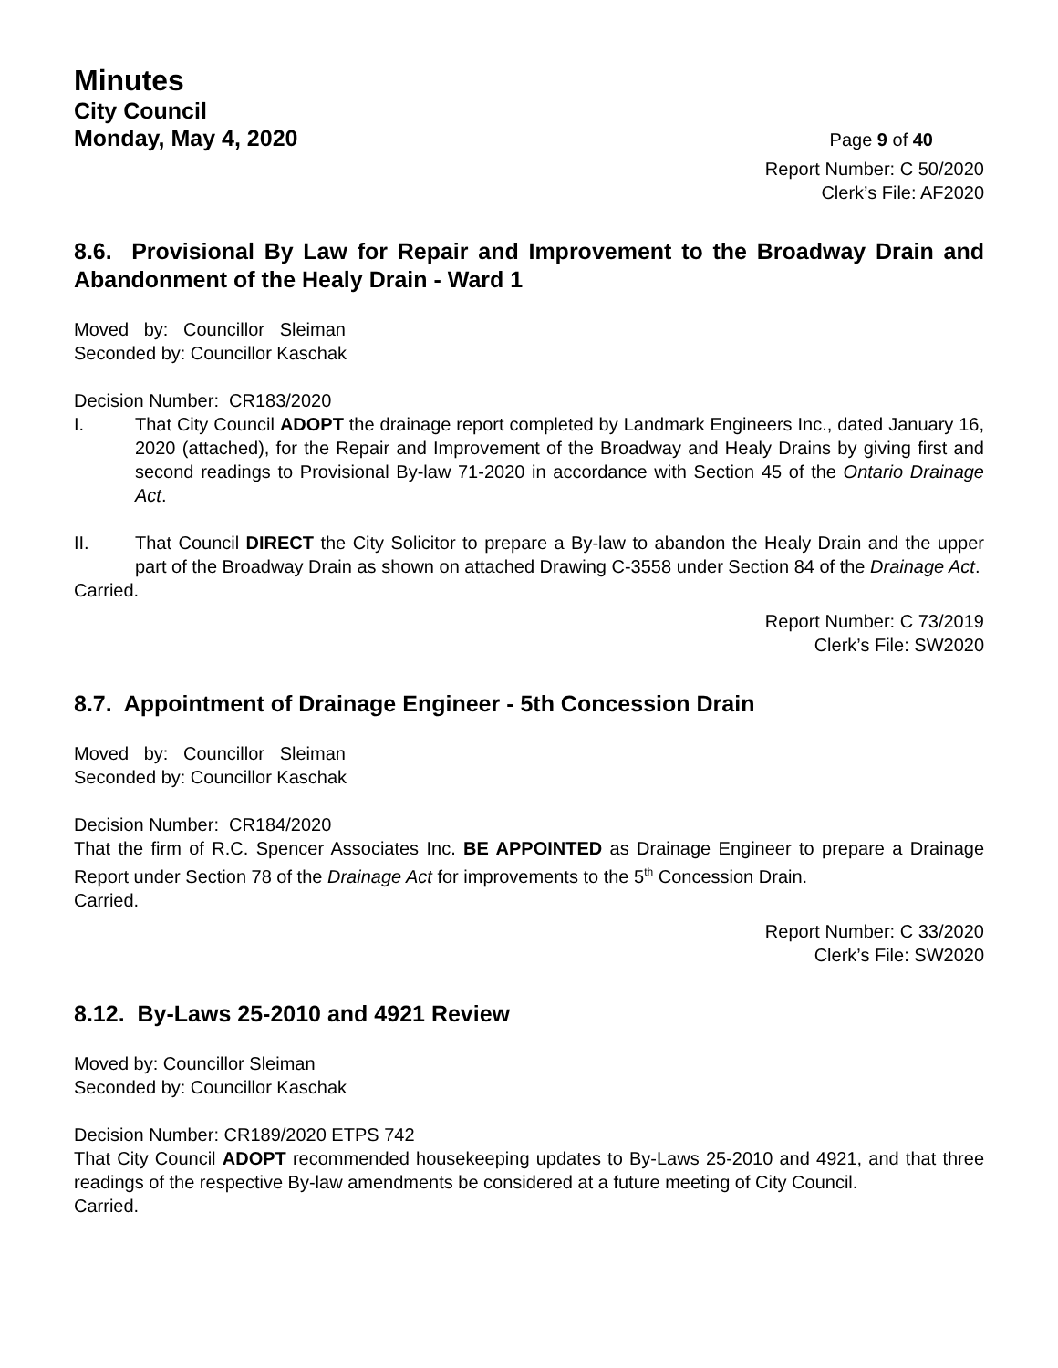Minutes
City Council
Monday, May 4, 2020 Page 9 of 40
Report Number: C 50/2020
Clerk’s File: AF2020
8.6. Provisional By Law for Repair and Improvement to the Broadway Drain and Abandonment of the Healy Drain - Ward 1
Moved by: Councillor Sleiman
Seconded by: Councillor Kaschak
Decision Number: CR183/2020
I. That City Council ADOPT the drainage report completed by Landmark Engineers Inc., dated January 16, 2020 (attached), for the Repair and Improvement of the Broadway and Healy Drains by giving first and second readings to Provisional By-law 71-2020 in accordance with Section 45 of the Ontario Drainage Act.
II. That Council DIRECT the City Solicitor to prepare a By-law to abandon the Healy Drain and the upper part of the Broadway Drain as shown on attached Drawing C-3558 under Section 84 of the Drainage Act.
Carried.
Report Number: C 73/2019
Clerk’s File: SW2020
8.7. Appointment of Drainage Engineer - 5th Concession Drain
Moved by: Councillor Sleiman
Seconded by: Councillor Kaschak
Decision Number: CR184/2020
That the firm of R.C. Spencer Associates Inc. BE APPOINTED as Drainage Engineer to prepare a Drainage Report under Section 78 of the Drainage Act for improvements to the 5<sup>th</sup> Concession Drain.
Carried.
Report Number: C 33/2020
Clerk’s File: SW2020
8.12. By-Laws 25-2010 and 4921 Review
Moved by: Councillor Sleiman
Seconded by: Councillor Kaschak
Decision Number: CR189/2020 ETPS 742
That City Council ADOPT recommended housekeeping updates to By-Laws 25-2010 and 4921, and that three readings of the respective By-law amendments be considered at a future meeting of City Council.
Carried.